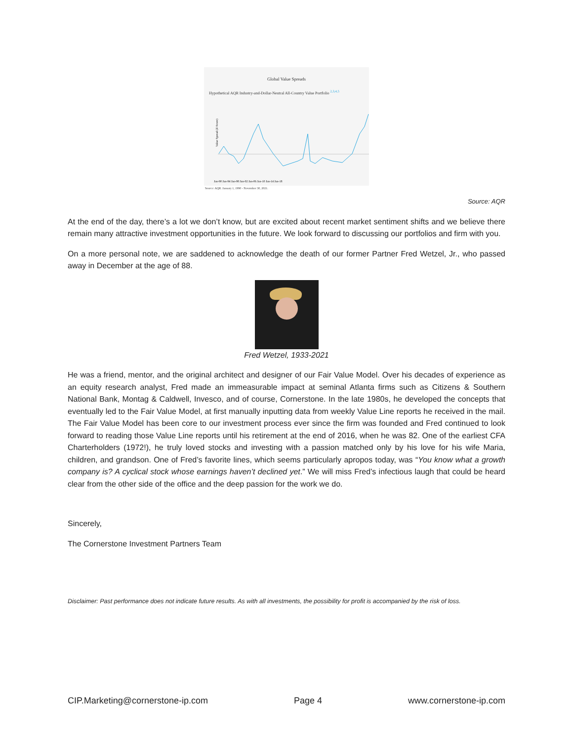Global Value Spreads
Hypothetical AQR Industry-and-Dollar-Neutral All-Country Value Portfolio <sup>2,3,4,5</sup>
Value Spread (Z-Score)
Jan-90 Jan-94 Jan-98 Jan-02 Jan-06 Jan-10 Jan-14 Jan-18
Source: AQR. January 1, 1990 - November 30, 2021.
Source: AQR
At the end of the day, there’s a lot we don’t know, but are excited about recent market sentiment shifts and we believe there remain many attractive investment opportunities in the future. We look forward to discussing our portfolios and firm with you.
On a more personal note, we are saddened to acknowledge the death of our former Partner Fred Wetzel, Jr., who passed away in December at the age of 88.
Fred Wetzel, 1933-2021
He was a friend, mentor, and the original architect and designer of our Fair Value Model. Over his decades of experience as an equity research analyst, Fred made an immeasurable impact at seminal Atlanta firms such as Citizens & Southern National Bank, Montag & Caldwell, Invesco, and of course, Cornerstone. In the late 1980s, he developed the concepts that eventually led to the Fair Value Model, at first manually inputting data from weekly Value Line reports he received in the mail. The Fair Value Model has been core to our investment process ever since the firm was founded and Fred continued to look forward to reading those Value Line reports until his retirement at the end of 2016, when he was 82. One of the earliest CFA Charterholders (1972!), he truly loved stocks and investing with a passion matched only by his love for his wife Maria, children, and grandson. One of Fred’s favorite lines, which seems particularly apropos today, was “You know what a growth company is? A cyclical stock whose earnings haven’t declined yet.” We will miss Fred’s infectious laugh that could be heard clear from the other side of the office and the deep passion for the work we do.
Sincerely,
The Cornerstone Investment Partners Team
Disclaimer: Past performance does not indicate future results. As with all investments, the possibility for profit is accompanied by the risk of loss.
CIP.Marketing@cornerstone-ip.com Page 4 www.cornerstone-ip.com